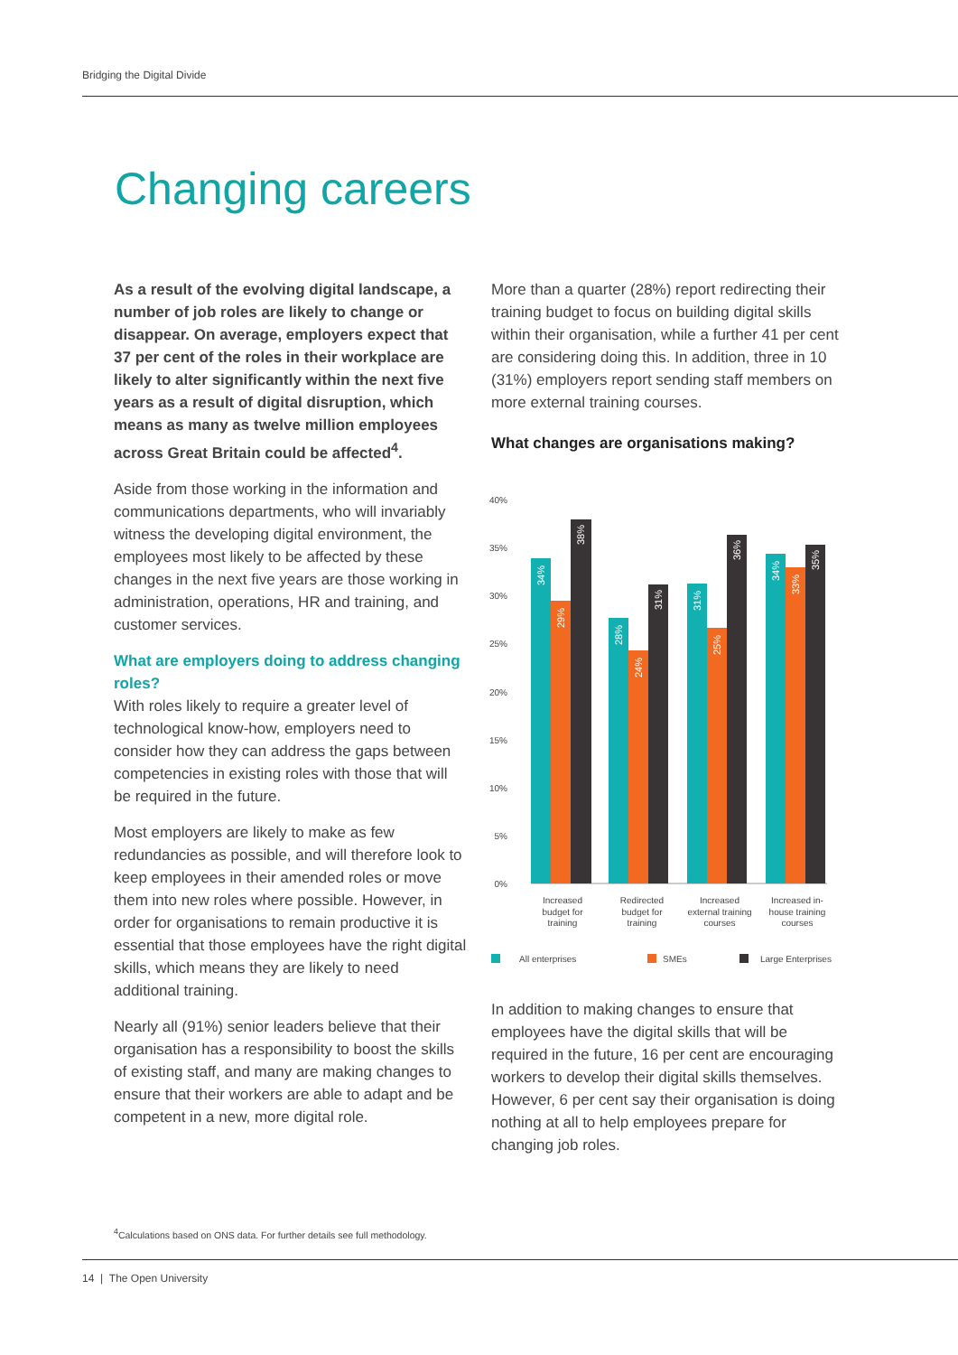Bridging the Digital Divide
Changing careers
As a result of the evolving digital landscape, a number of job roles are likely to change or disappear. On average, employers expect that 37 per cent of the roles in their workplace are likely to alter significantly within the next five years as a result of digital disruption, which means as many as twelve million employees across Great Britain could be affected<sup>4</sup>.
Aside from those working in the information and communications departments, who will invariably witness the developing digital environment, the employees most likely to be affected by these changes in the next five years are those working in administration, operations, HR and training, and customer services.
What are employers doing to address changing roles?
With roles likely to require a greater level of technological know-how, employers need to consider how they can address the gaps between competencies in existing roles with those that will be required in the future.
Most employers are likely to make as few redundancies as possible, and will therefore look to keep employees in their amended roles or move them into new roles where possible. However, in order for organisations to remain productive it is essential that those employees have the right digital skills, which means they are likely to need additional training.
Nearly all (91%) senior leaders believe that their organisation has a responsibility to boost the skills of existing staff, and many are making changes to ensure that their workers are able to adapt and be competent in a new, more digital role.
More than a quarter (28%) report redirecting their training budget to focus on building digital skills within their organisation, while a further 41 per cent are considering doing this. In addition, three in 10 (31%) employers report sending staff members on more external training courses.
What changes are organisations making?
40%
35%
30%
25%
20%
15%
10%
5%
0%
34%
29%
38%
28%
24%
31%
31%
25%
36%
34%
33%
35%
Increased
budget for
training
Redirected
budget for
training
Increased
external training
courses
Increased in-
house training
courses
All enterprises
SMEs
Large Enterprises
In addition to making changes to ensure that employees have the digital skills that will be required in the future, 16 per cent are encouraging workers to develop their digital skills themselves. However, 6 per cent say their organisation is doing nothing at all to help employees prepare for changing job roles.
<sup>4</sup> Calculations based on ONS data. For further details see full methodology.
14 | The Open University